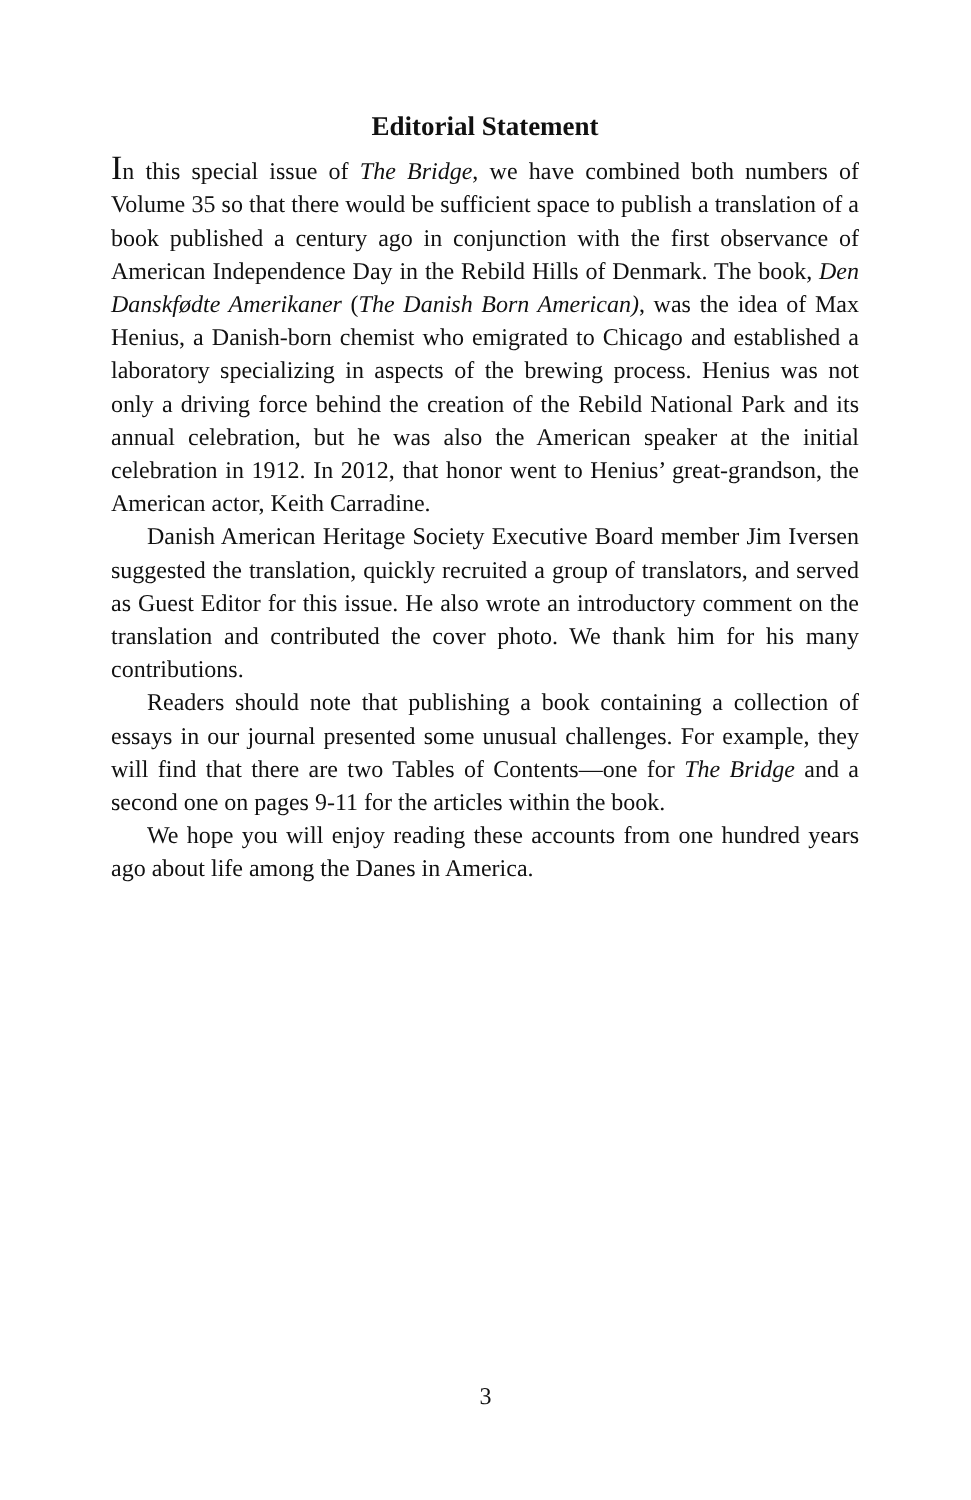Editorial Statement
In this special issue of The Bridge, we have combined both numbers of Volume 35 so that there would be sufficient space to publish a translation of a book published a century ago in conjunction with the first observance of American Independence Day in the Rebild Hills of Denmark. The book, Den Danskfødte Amerikaner (The Danish Born American), was the idea of Max Henius, a Danish-born chemist who emigrated to Chicago and established a laboratory specializing in aspects of the brewing process. Henius was not only a driving force behind the creation of the Rebild National Park and its annual celebration, but he was also the American speaker at the initial celebration in 1912. In 2012, that honor went to Henius’ great-grandson, the American actor, Keith Carradine.
Danish American Heritage Society Executive Board member Jim Iversen suggested the translation, quickly recruited a group of translators, and served as Guest Editor for this issue. He also wrote an introductory comment on the translation and contributed the cover photo. We thank him for his many contributions.
Readers should note that publishing a book containing a collection of essays in our journal presented some unusual challenges. For example, they will find that there are two Tables of Contents—one for The Bridge and a second one on pages 9-11 for the articles within the book.
We hope you will enjoy reading these accounts from one hundred years ago about life among the Danes in America.
3